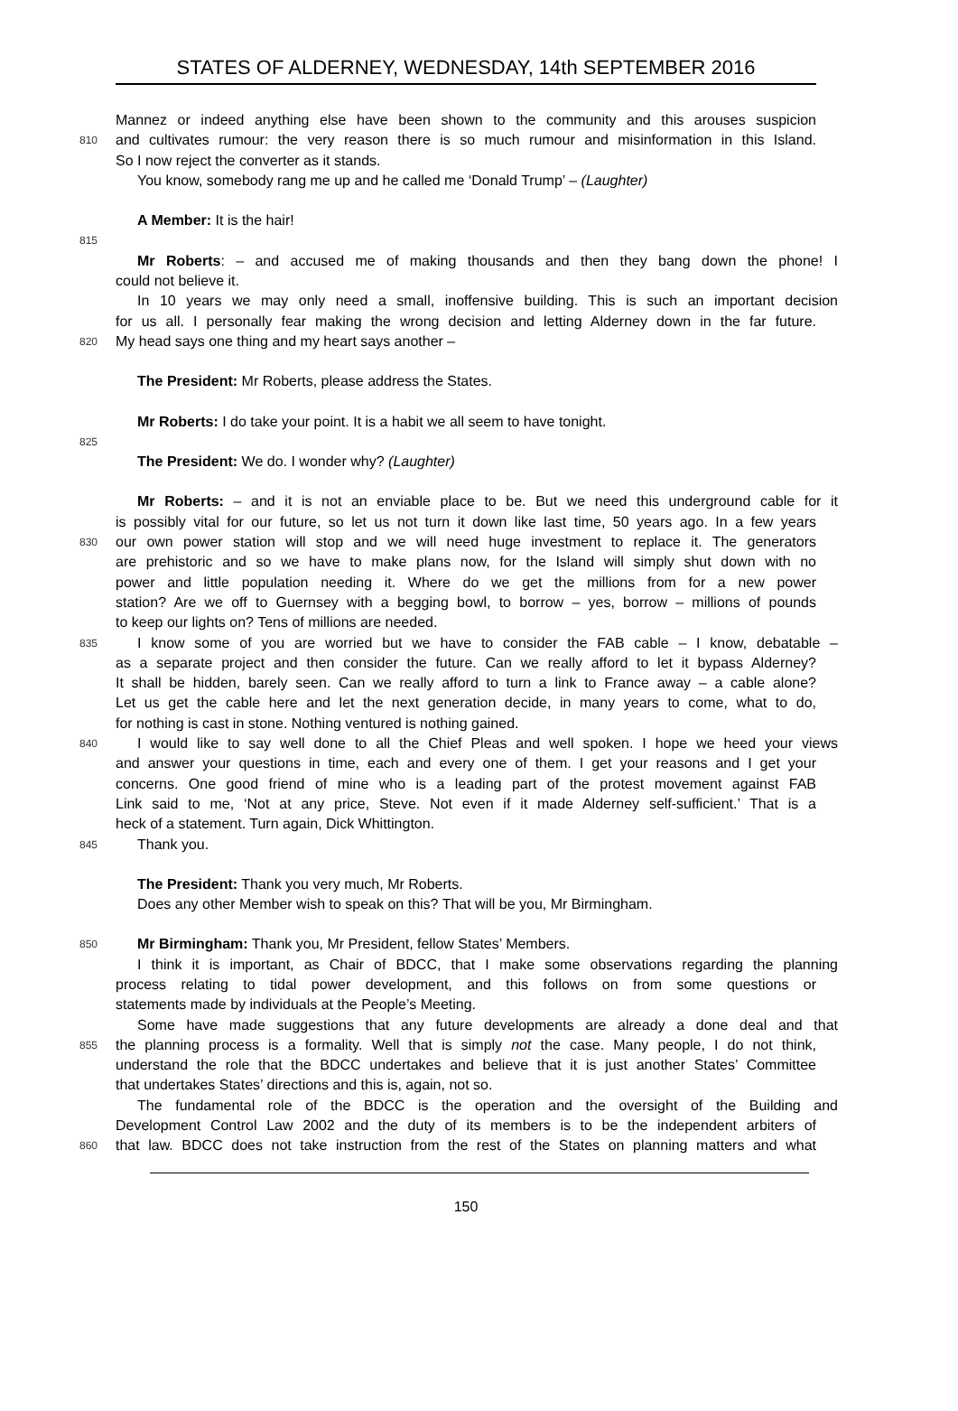STATES OF ALDERNEY, WEDNESDAY, 14th SEPTEMBER 2016
Mannez or indeed anything else have been shown to the community and this arouses suspicion
810
and cultivates rumour: the very reason there is so much rumour and misinformation in this Island.
So I now reject the converter as it stands.
You know, somebody rang me up and he called me ‘Donald Trump’ – (Laughter)
A Member: It is the hair!
815
Mr Roberts: – and accused me of making thousands and then they bang down the phone! I
could not believe it.
In 10 years we may only need a small, inoffensive building. This is such an important decision
for us all. I personally fear making the wrong decision and letting Alderney down in the far future.
820
My head says one thing and my heart says another –
The President: Mr Roberts, please address the States.
Mr Roberts: I do take your point. It is a habit we all seem to have tonight.
825
The President: We do. I wonder why? (Laughter)
Mr Roberts: – and it is not an enviable place to be. But we need this underground cable for it
is possibly vital for our future, so let us not turn it down like last time, 50 years ago. In a few years
830
our own power station will stop and we will need huge investment to replace it. The generators
are prehistoric and so we have to make plans now, for the Island will simply shut down with no
power and little population needing it. Where do we get the millions from for a new power
station? Are we off to Guernsey with a begging bowl, to borrow – yes, borrow – millions of pounds
to keep our lights on? Tens of millions are needed.
835
I know some of you are worried but we have to consider the FAB cable – I know, debatable –
as a separate project and then consider the future. Can we really afford to let it bypass Alderney?
It shall be hidden, barely seen. Can we really afford to turn a link to France away – a cable alone?
Let us get the cable here and let the next generation decide, in many years to come, what to do,
for nothing is cast in stone. Nothing ventured is nothing gained.
840
I would like to say well done to all the Chief Pleas and well spoken. I hope we heed your views
and answer your questions in time, each and every one of them. I get your reasons and I get your
concerns. One good friend of mine who is a leading part of the protest movement against FAB
Link said to me, ‘Not at any price, Steve. Not even if it made Alderney self-sufficient.’ That is a
heck of a statement. Turn again, Dick Whittington.
845
Thank you.
The President: Thank you very much, Mr Roberts.
Does any other Member wish to speak on this? That will be you, Mr Birmingham.
850
Mr Birmingham: Thank you, Mr President, fellow States’ Members.
I think it is important, as Chair of BDCC, that I make some observations regarding the planning
process relating to tidal power development, and this follows on from some questions or
statements made by individuals at the People’s Meeting.
Some have made suggestions that any future developments are already a done deal and that
855
the planning process is a formality. Well that is simply not the case. Many people, I do not think,
understand the role that the BDCC undertakes and believe that it is just another States’ Committee
that undertakes States’ directions and this is, again, not so.
The fundamental role of the BDCC is the operation and the oversight of the Building and
Development Control Law 2002 and the duty of its members is to be the independent arbiters of
860
that law. BDCC does not take instruction from the rest of the States on planning matters and what
150